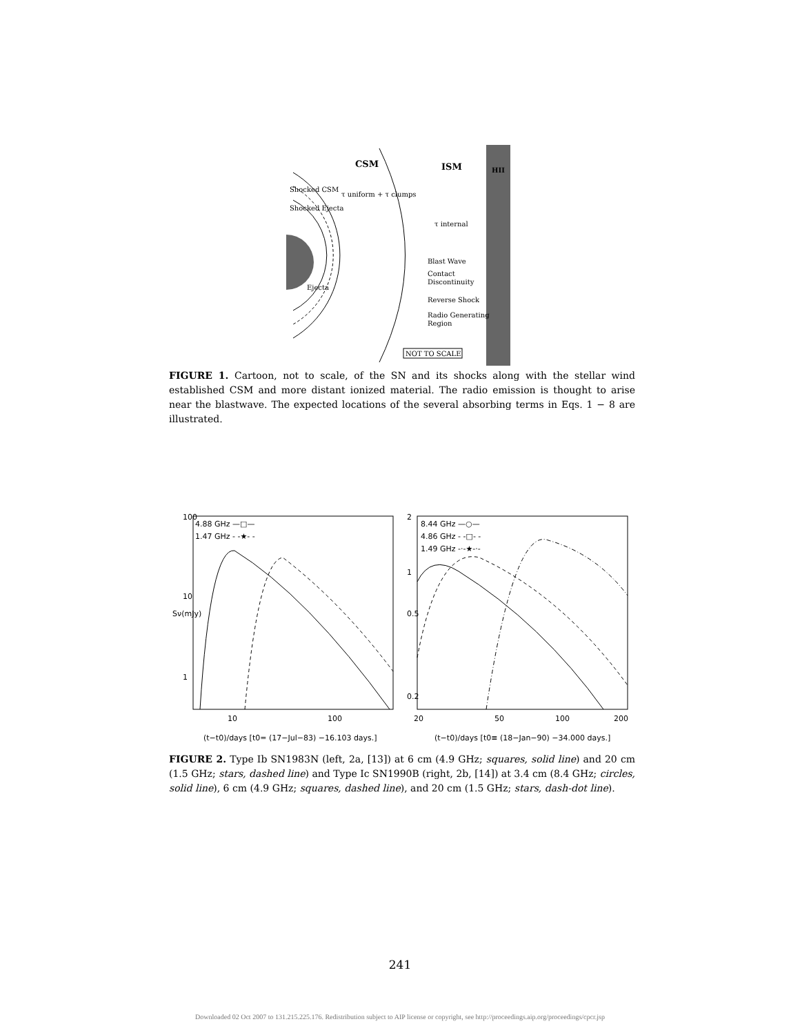CSM
ISM
HII
Shocked CSM
Shocked Ejecta
τ uniform + τ clumps
τ internal
Blast Wave
Contact
Discontinuity
Ejecta
Reverse Shock
Radio Generating
Region
NOT TO SCALE
FIGURE 1. Cartoon, not to scale, of the SN and its shocks along with the stellar wind established CSM and more distant ionized material. The radio emission is thought to arise near the blastwave. The expected locations of the several absorbing terms in Eqs. 1 − 8 are illustrated.
4.88 GHz —□—
1.47 GHz - -★- -
100
10
1
Sν(mJy)
10
100
(t−t0)/days [t0= (17−Jul−83) −16.103 days.]
8.44 GHz —○—
4.86 GHz - -□- -
1.49 GHz -·-★-·-
2
1
0.5
0.2
20
50
100
200
(t−t0)/days [t0≡ (18−Jan−90) −34.000 days.]
FIGURE 2. Type Ib SN1983N (left, 2a, [13]) at 6 cm (4.9 GHz; squares, solid line) and 20 cm (1.5 GHz; stars, dashed line) and Type Ic SN1990B (right, 2b, [14]) at 3.4 cm (8.4 GHz; circles, solid line), 6 cm (4.9 GHz; squares, dashed line), and 20 cm (1.5 GHz; stars, dash-dot line).
241
Downloaded 02 Oct 2007 to 131.215.225.176. Redistribution subject to AIP license or copyright, see http://proceedings.aip.org/proceedings/cpcr.jsp